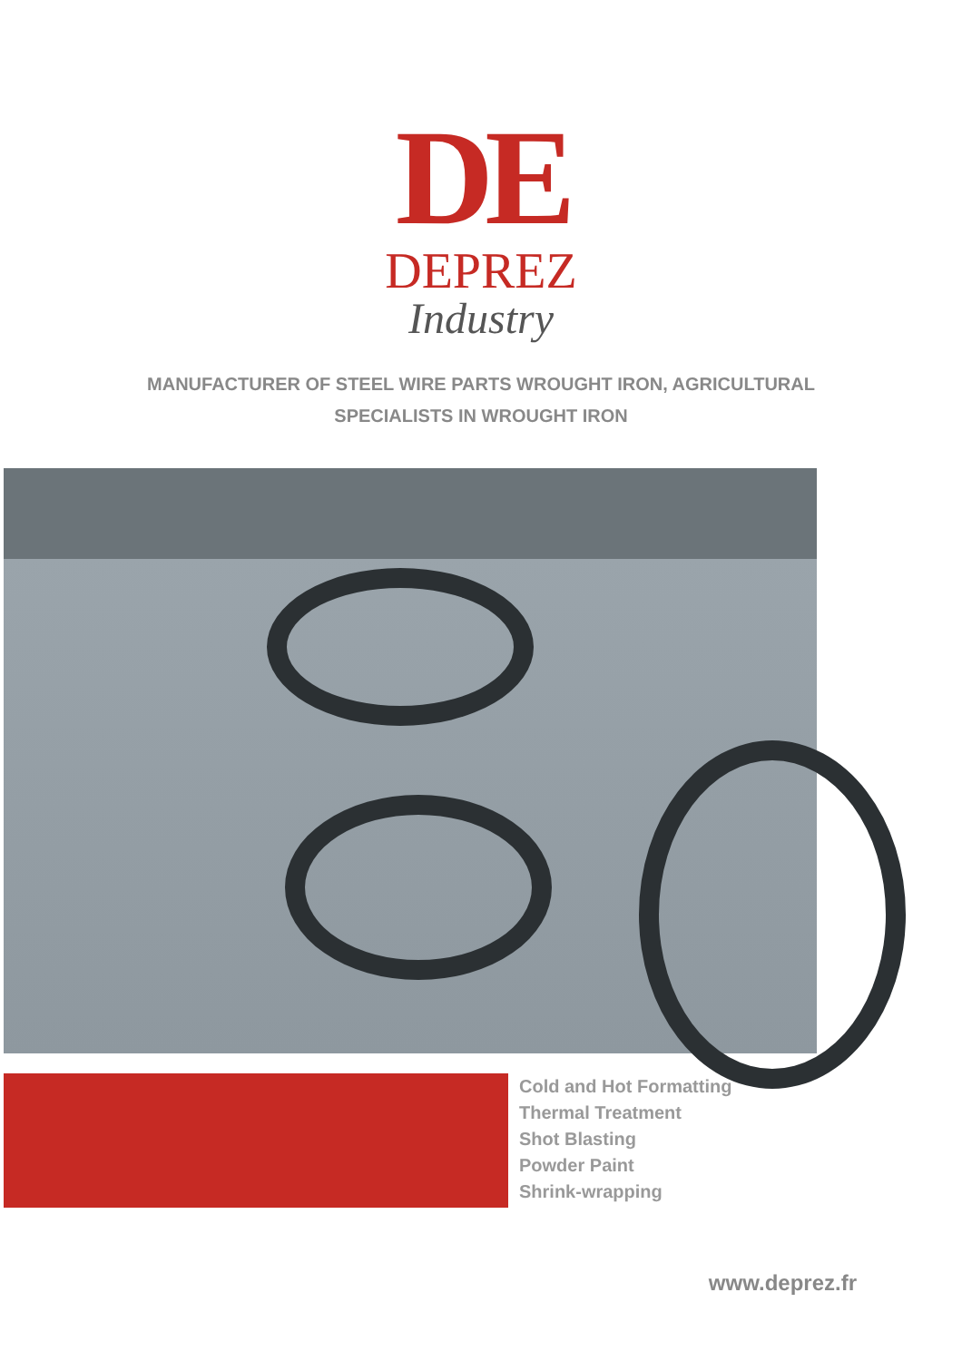DE
DEPREZ
Industry
MANUFACTURER OF STEEL WIRE PARTS WROUGHT IRON, AGRICULTURAL
SPECIALISTS IN WROUGHT IRON
Cold and Hot Formatting
Thermal Treatment
Shot Blasting
Powder Paint
Shrink-wrapping
www.deprez.fr